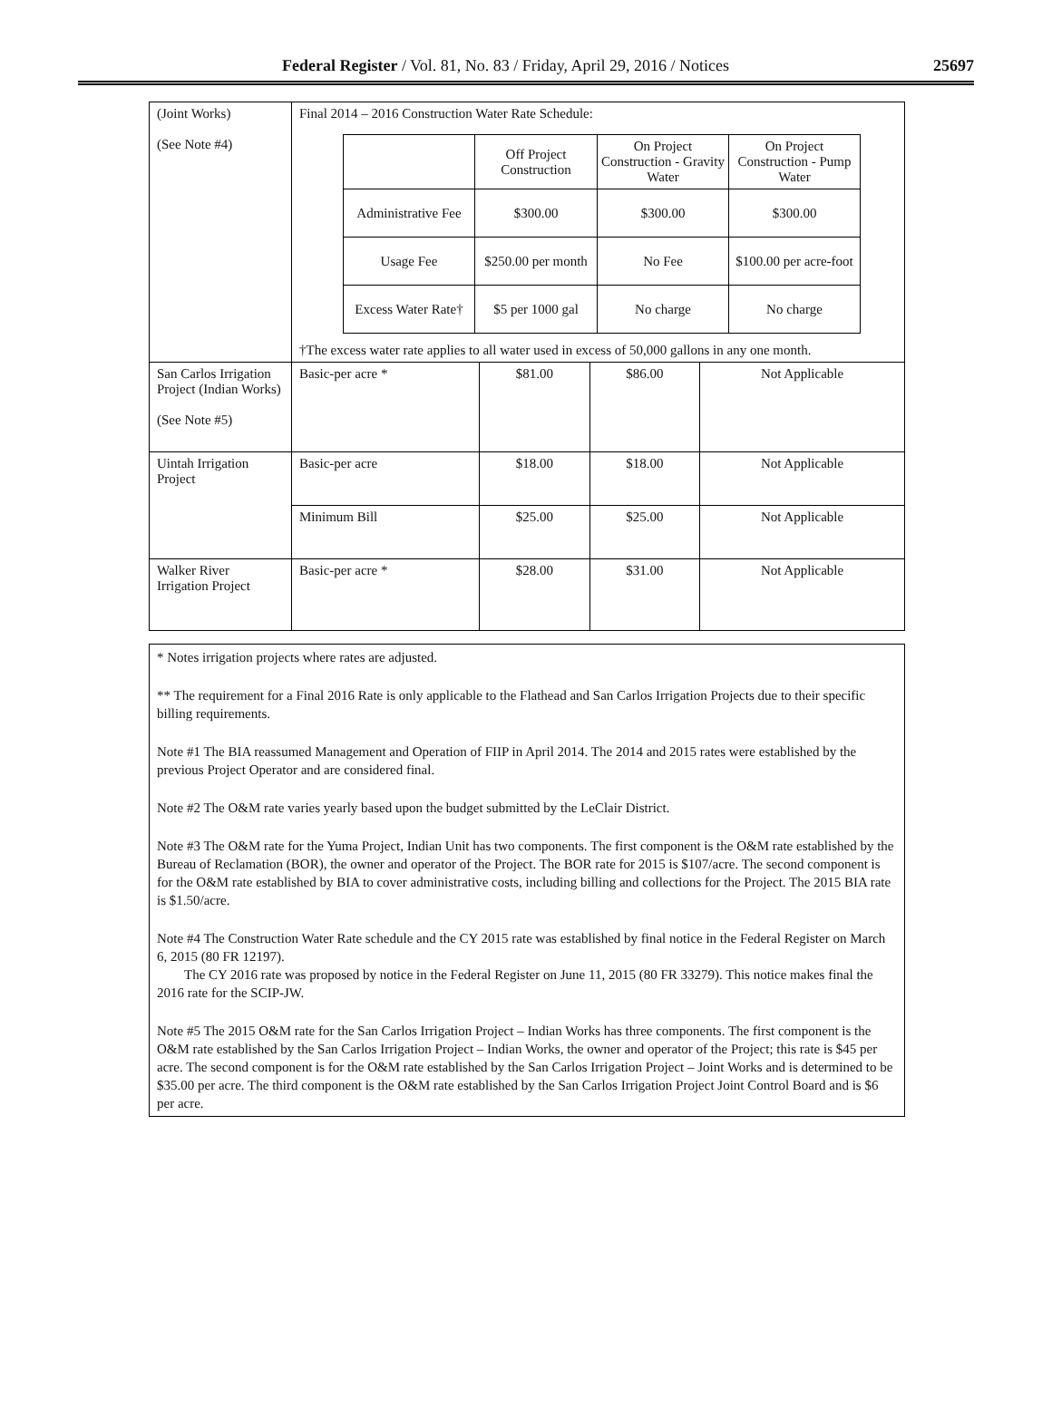Federal Register / Vol. 81, No. 83 / Friday, April 29, 2016 / Notices 25697
| (Joint Works) (See Note #4) | Final 2014 – 2016 Construction Water Rate Schedule: / / Off Project Construction / On Project Construction - Gravity Water / On Project Construction - Pump Water / / --- / --- / --- / --- / / Administrative Fee / $300.00 / $300.00 / $300.00 / / Usage Fee / $250.00 per month / No Fee / $100.00 per acre-foot / / Excess Water Rate† / $5 per 1000 gal / No charge / No charge / †The excess water rate applies to all water used in excess of 50,000 gallons in any one month. | | | |
| San Carlos Irrigation Project (Indian Works) (See Note #5) | Basic-per acre * | $81.00 | $86.00 | Not Applicable |
| Uintah Irrigation Project | Basic-per acre | $18.00 | $18.00 | Not Applicable |
| | Minimum Bill | $25.00 | $25.00 | Not Applicable |
| Walker River Irrigation Project | Basic-per acre * | $28.00 | $31.00 | Not Applicable |
* Notes irrigation projects where rates are adjusted.
** The requirement for a Final 2016 Rate is only applicable to the Flathead and San Carlos Irrigation Projects due to their specific billing requirements.
Note #1 The BIA reassumed Management and Operation of FIIP in April 2014. The 2014 and 2015 rates were established by the previous Project Operator and are considered final.
Note #2 The O&M rate varies yearly based upon the budget submitted by the LeClair District.
Note #3 The O&M rate for the Yuma Project, Indian Unit has two components. The first component is the O&M rate established by the Bureau of Reclamation (BOR), the owner and operator of the Project. The BOR rate for 2015 is $107/acre. The second component is for the O&M rate established by BIA to cover administrative costs, including billing and collections for the Project. The 2015 BIA rate is $1.50/acre.
Note #4 The Construction Water Rate schedule and the CY 2015 rate was established by final notice in the Federal Register on March 6, 2015 (80 FR 12197).
The CY 2016 rate was proposed by notice in the Federal Register on June 11, 2015 (80 FR 33279). This notice makes final the 2016 rate for the SCIP-JW.
Note #5 The 2015 O&M rate for the San Carlos Irrigation Project – Indian Works has three components. The first component is the O&M rate established by the San Carlos Irrigation Project – Indian Works, the owner and operator of the Project; this rate is $45 per acre. The second component is for the O&M rate established by the San Carlos Irrigation Project – Joint Works and is determined to be $35.00 per acre. The third component is the O&M rate established by the San Carlos Irrigation Project Joint Control Board and is $6 per acre.